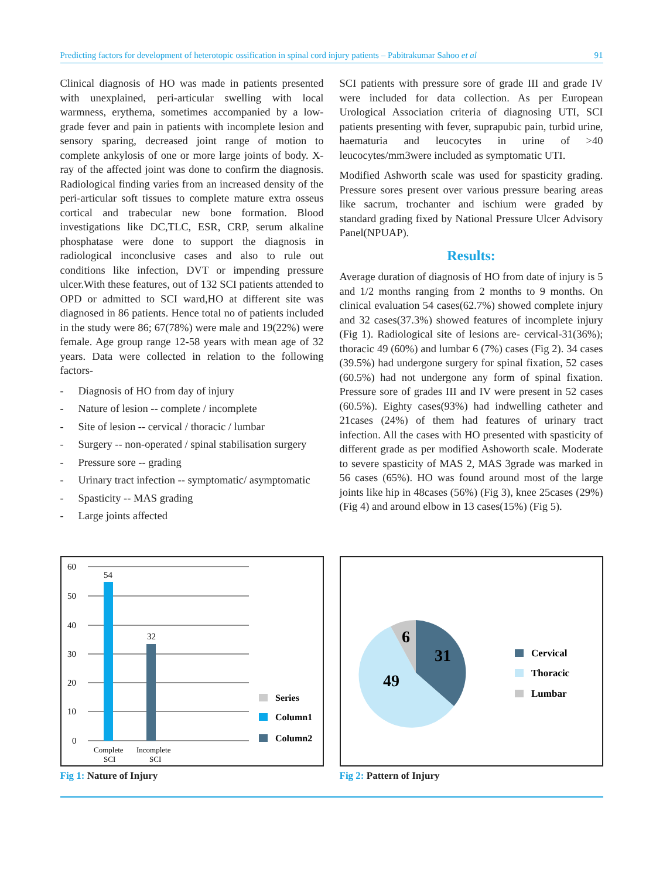Predicting factors for development of heterotopic ossification in spinal cord injury patients – Pabitrakumar Sahoo et al 91
Clinical diagnosis of HO was made in patients presented with unexplained, peri-articular swelling with local warmness, erythema, sometimes accompanied by a low-grade fever and pain in patients with incomplete lesion and sensory sparing, decreased joint range of motion to complete ankylosis of one or more large joints of body. X-ray of the affected joint was done to confirm the diagnosis. Radiological finding varies from an increased density of the peri-articular soft tissues to complete mature extra osseus cortical and trabecular new bone formation. Blood investigations like DC,TLC, ESR, CRP, serum alkaline phosphatase were done to support the diagnosis in radiological inconclusive cases and also to rule out conditions like infection, DVT or impending pressure ulcer.With these features, out of 132 SCI patients attended to OPD or admitted to SCI ward,HO at different site was diagnosed in 86 patients. Hence total no of patients included in the study were 86; 67(78%) were male and 19(22%) were female. Age group range 12-58 years with mean age of 32 years. Data were collected in relation to the following factors-
- Diagnosis of HO from day of injury
- Nature of lesion -- complete / incomplete
- Site of lesion -- cervical / thoracic / lumbar
- Surgery -- non-operated / spinal stabilisation surgery
- Pressure sore -- grading
- Urinary tract infection -- symptomatic/ asymptomatic
- Spasticity -- MAS grading
- Large joints affected
SCI patients with pressure sore of grade III and grade IV were included for data collection. As per European Urological Association criteria of diagnosing UTI, SCI patients presenting with fever, suprapubic pain, turbid urine, haematuria and leucocytes in urine of >40 leucocytes/mm3were included as symptomatic UTI.
Modified Ashworth scale was used for spasticity grading. Pressure sores present over various pressure bearing areas like sacrum, trochanter and ischium were graded by standard grading fixed by National Pressure Ulcer Advisory Panel(NPUAP).
Results:
Average duration of diagnosis of HO from date of injury is 5 and 1/2 months ranging from 2 months to 9 months. On clinical evaluation 54 cases(62.7%) showed complete injury and 32 cases(37.3%) showed features of incomplete injury (Fig 1). Radiological site of lesions are- cervical-31(36%); thoracic 49 (60%) and lumbar 6 (7%) cases (Fig 2). 34 cases (39.5%) had undergone surgery for spinal fixation, 52 cases (60.5%) had not undergone any form of spinal fixation. Pressure sore of grades III and IV were present in 52 cases (60.5%). Eighty cases(93%) had indwelling catheter and 21cases (24%) of them had features of urinary tract infection. All the cases with HO presented with spasticity of different grade as per modified Ashoworth scale. Moderate to severe spasticity of MAS 2, MAS 3grade was marked in 56 cases (65%). HO was found around most of the large joints like hip in 48cases (56%) (Fig 3), knee 25cases (29%)(Fig 4) and around elbow in 13 cases(15%) (Fig 5).
60
50
40
30
20
10
0
54
32
Complete
SCI
Incomplete
SCI
Series
Column1
Column2
Fig 1: Nature of Injury
31
49
6
Cervical
Thoracic
Lumbar
Fig 2: Pattern of Injury